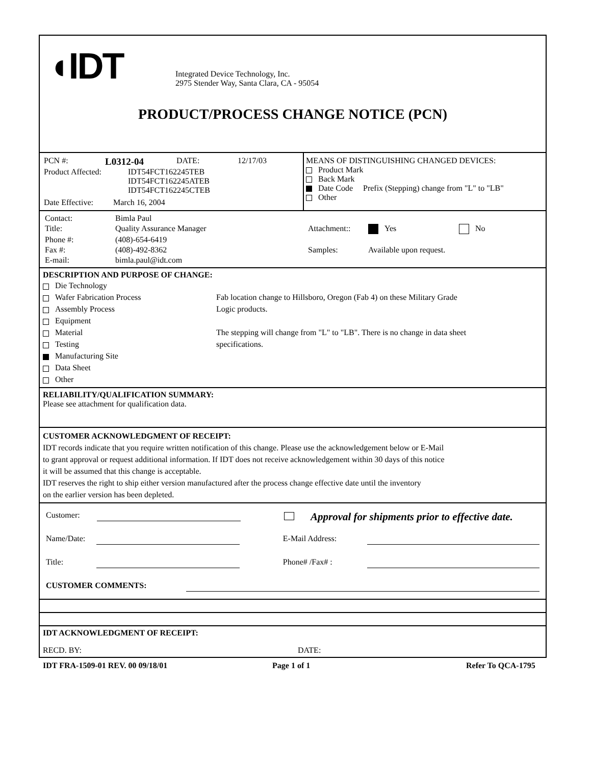◖IDT
Integrated Device Technology, Inc.
2975 Stender Way, Santa Clara, CA - 95054
PRODUCT/PROCESS CHANGE NOTICE (PCN)
PCN #: L0312-04 DATE: 12/17/03
Product Affected: IDT54FCT162245TEB
IDT54FCT162245ATEB
IDT54FCT162245CTEB
Date Effective: March 16, 2004
MEANS OF DISTINGUISHING CHANGED DEVICES:
Product Mark
Back Mark
Date Code Prefix (Stepping) change from "L" to "LB"
Other
| Contact: | Bimla Paul | | | |
| Title: | Quality Assurance Manager | Attachment:: | Yes | No |
| Phone #: | (408)-654-6419 | | | |
| Fax #: | (408)-492-8362 | Samples: | Available upon request. | |
| E-mail: | bimla.paul@idt.com | | | |
DESCRIPTION AND PURPOSE OF CHANGE:
Die Technology
Wafer Fabrication Process
Assembly Process
Equipment
Material
Testing
Manufacturing Site
Data Sheet
Other
Fab location change to Hillsboro, Oregon (Fab 4) on these Military Grade
Logic products.
The stepping will change from "L" to "LB". There is no change in data sheet
specifications.
RELIABILITY/QUALIFICATION SUMMARY:
Please see attachment for qualification data.
CUSTOMER ACKNOWLEDGMENT OF RECEIPT:
IDT records indicate that you require written notification of this change. Please use the acknowledgement below or E-Mail
to grant approval or request additional information. If IDT does not receive acknowledgement within 30 days of this notice
it will be assumed that this change is acceptable.
IDT reserves the right to ship either version manufactured after the process change effective date until the inventory
on the earlier version has been depleted.
Customer: Approval for shipments prior to effective date.
Name/Date: E-Mail Address:
Title: Phone# /Fax# :
CUSTOMER COMMENTS:
IDT ACKNOWLEDGMENT OF RECEIPT:
RECD. BY: DATE:
IDT FRA-1509-01 REV. 00 09/18/01 Page 1 of 1 Refer To QCA-1795